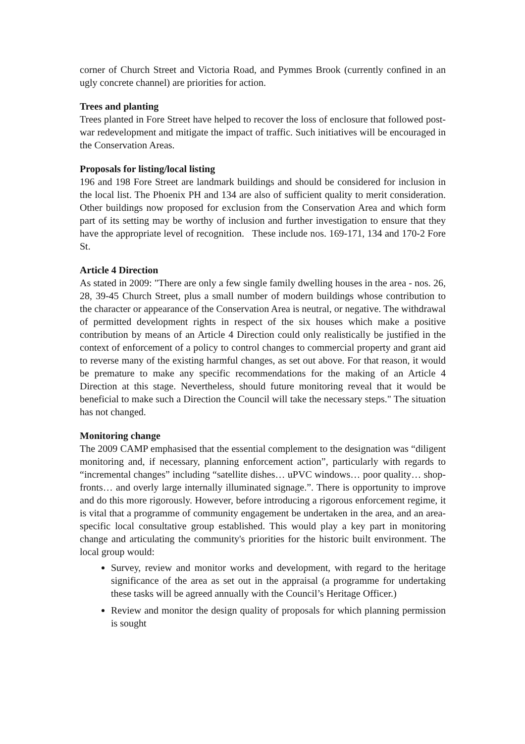corner of Church Street and Victoria Road, and Pymmes Brook (currently confined in an ugly concrete channel) are priorities for action.
Trees and planting
Trees planted in Fore Street have helped to recover the loss of enclosure that followed post-war redevelopment and mitigate the impact of traffic. Such initiatives will be encouraged in the Conservation Areas.
Proposals for listing/local listing
196 and 198 Fore Street are landmark buildings and should be considered for inclusion in the local list. The Phoenix PH and 134 are also of sufficient quality to merit consideration. Other buildings now proposed for exclusion from the Conservation Area and which form part of its setting may be worthy of inclusion and further investigation to ensure that they have the appropriate level of recognition. These include nos. 169-171, 134 and 170-2 Fore St.
Article 4 Direction
As stated in 2009: "There are only a few single family dwelling houses in the area - nos. 26, 28, 39-45 Church Street, plus a small number of modern buildings whose contribution to the character or appearance of the Conservation Area is neutral, or negative. The withdrawal of permitted development rights in respect of the six houses which make a positive contribution by means of an Article 4 Direction could only realistically be justified in the context of enforcement of a policy to control changes to commercial property and grant aid to reverse many of the existing harmful changes, as set out above. For that reason, it would be premature to make any specific recommendations for the making of an Article 4 Direction at this stage. Nevertheless, should future monitoring reveal that it would be beneficial to make such a Direction the Council will take the necessary steps." The situation has not changed.
Monitoring change
The 2009 CAMP emphasised that the essential complement to the designation was “diligent monitoring and, if necessary, planning enforcement action”, particularly with regards to “incremental changes” including “satellite dishes… uPVC windows… poor quality… shop-fronts… and overly large internally illuminated signage.”. There is opportunity to improve and do this more rigorously. However, before introducing a rigorous enforcement regime, it is vital that a programme of community engagement be undertaken in the area, and an area-specific local consultative group established. This would play a key part in monitoring change and articulating the community's priorities for the historic built environment. The local group would:
Survey, review and monitor works and development, with regard to the heritage significance of the area as set out in the appraisal (a programme for undertaking these tasks will be agreed annually with the Council’s Heritage Officer.)
Review and monitor the design quality of proposals for which planning permission is sought